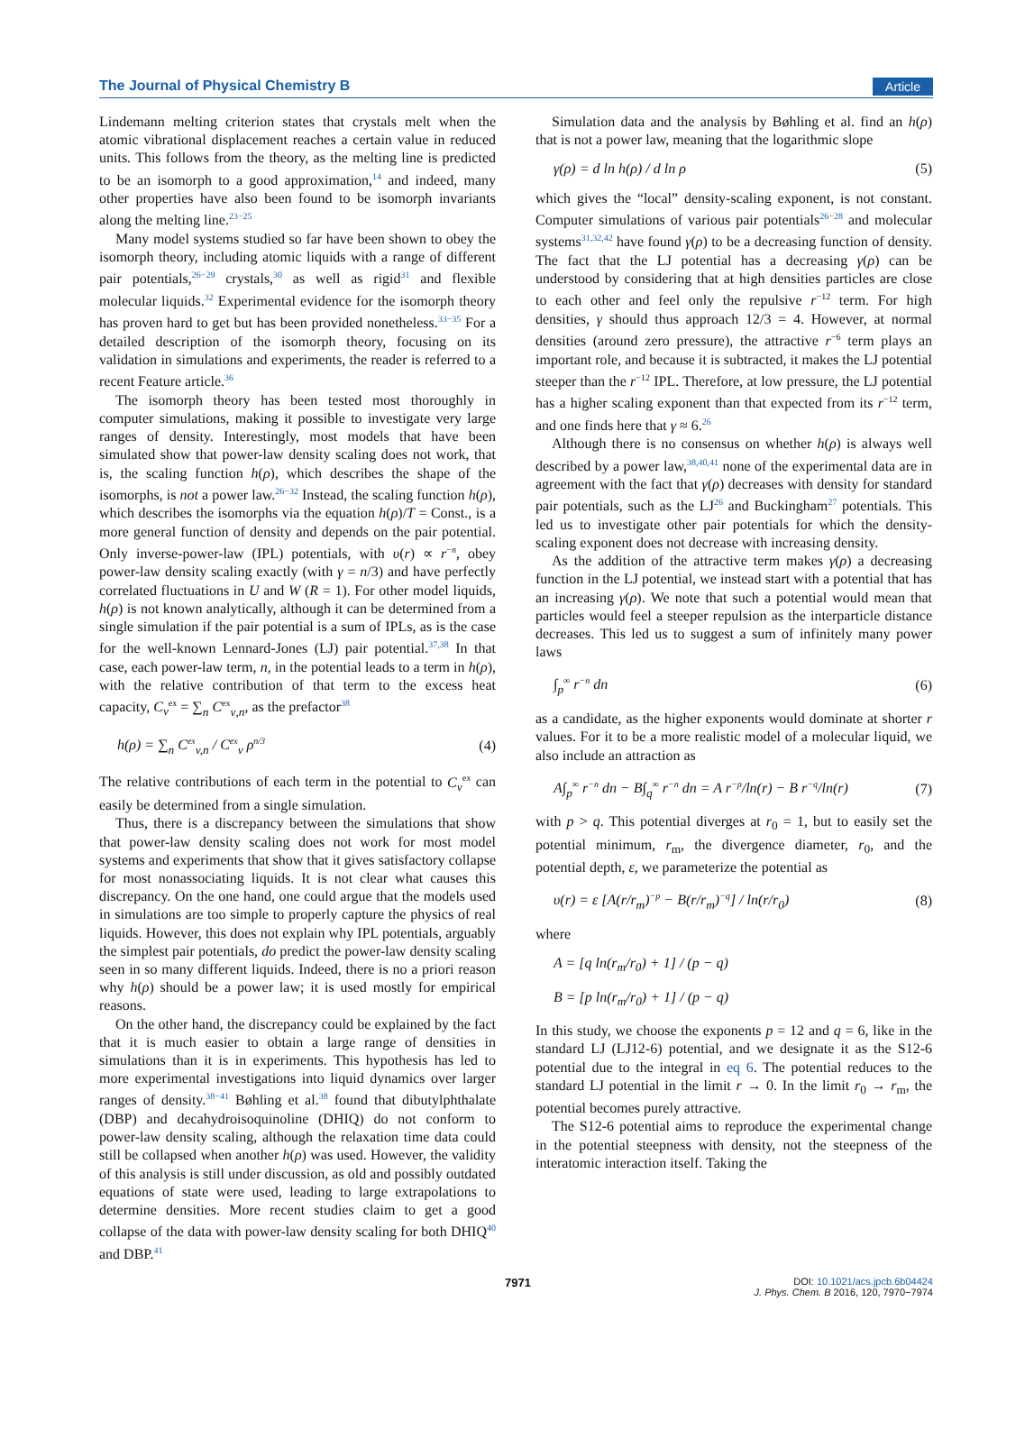The Journal of Physical Chemistry B Article
Lindemann melting criterion states that crystals melt when the atomic vibrational displacement reaches a certain value in reduced units. This follows from the theory, as the melting line is predicted to be an isomorph to a good approximation,<sup>14</sup> and indeed, many other properties have also been found to be isomorph invariants along the melting line.<sup>23−25</sup>
Many model systems studied so far have been shown to obey the isomorph theory, including atomic liquids with a range of different pair potentials,<sup>26−29</sup> crystals,<sup>30</sup> as well as rigid<sup>31</sup> and flexible molecular liquids.<sup>32</sup> Experimental evidence for the isomorph theory has proven hard to get but has been provided nonetheless.<sup>33−35</sup> For a detailed description of the isomorph theory, focusing on its validation in simulations and experiments, the reader is referred to a recent Feature article.<sup>36</sup>
The isomorph theory has been tested most thoroughly in computer simulations, making it possible to investigate very large ranges of density. Interestingly, most models that have been simulated show that power-law density scaling does not work, that is, the scaling function h(ρ), which describes the shape of the isomorphs, is not a power law.<sup>26−32</sup> Instead, the scaling function h(ρ), which describes the isomorphs via the equation h(ρ)/T = Const., is a more general function of density and depends on the pair potential. Only inverse-power-law (IPL) potentials, with υ(r) ∝ r<sup>−n</sup>, obey power-law density scaling exactly (with γ = n/3) and have perfectly correlated fluctuations in U and W (R = 1). For other model liquids, h(ρ) is not known analytically, although it can be determined from a single simulation if the pair potential is a sum of IPLs, as is the case for the well-known Lennard-Jones (LJ) pair potential.<sup>37,38</sup> In that case, each power-law term, n, in the potential leads to a term in h(ρ), with the relative contribution of that term to the excess heat capacity, C<sub>v</sub><sup>ex</sup> = ∑<sub>n</sub> C<sup>ex</sup><sub>v,n</sub>, as the prefactor<sup>38</sup>
h(ρ) = ∑<sub>n</sub> C<sup>ex</sup><sub>v,n</sub> / C<sup>ex</sup><sub>v</sub> ρ<sup>n/3</sup> (4)
The relative contributions of each term in the potential to C<sub>v</sub><sup>ex</sup> can easily be determined from a single simulation.
Thus, there is a discrepancy between the simulations that show that power-law density scaling does not work for most model systems and experiments that show that it gives satisfactory collapse for most nonassociating liquids. It is not clear what causes this discrepancy. On the one hand, one could argue that the models used in simulations are too simple to properly capture the physics of real liquids. However, this does not explain why IPL potentials, arguably the simplest pair potentials, do predict the power-law density scaling seen in so many different liquids. Indeed, there is no a priori reason why h(ρ) should be a power law; it is used mostly for empirical reasons.
On the other hand, the discrepancy could be explained by the fact that it is much easier to obtain a large range of densities in simulations than it is in experiments. This hypothesis has led to more experimental investigations into liquid dynamics over larger ranges of density.<sup>38−41</sup> Bøhling et al.<sup>38</sup> found that dibutylphthalate (DBP) and decahydroisoquinoline (DHIQ) do not conform to power-law density scaling, although the relaxation time data could still be collapsed when another h(ρ) was used. However, the validity of this analysis is still under discussion, as old and possibly outdated equations of state were used, leading to large extrapolations to determine densities. More recent studies claim to get a good collapse of the data with power-law density scaling for both DHIQ<sup>40</sup> and DBP.<sup>41</sup>
Simulation data and the analysis by Bøhling et al. find an h(ρ) that is not a power law, meaning that the logarithmic slope
γ(ρ) = d ln h(ρ) / d ln ρ (5)
which gives the “local” density-scaling exponent, is not constant. Computer simulations of various pair potentials<sup>26−28</sup> and molecular systems<sup>31,32,42</sup> have found γ(ρ) to be a decreasing function of density. The fact that the LJ potential has a decreasing γ(ρ) can be understood by considering that at high densities particles are close to each other and feel only the repulsive r<sup>−12</sup> term. For high densities, γ should thus approach 12/3 = 4. However, at normal densities (around zero pressure), the attractive r<sup>−6</sup> term plays an important role, and because it is subtracted, it makes the LJ potential steeper than the r<sup>−12</sup> IPL. Therefore, at low pressure, the LJ potential has a higher scaling exponent than that expected from its r<sup>−12</sup> term, and one finds here that γ ≈ 6.<sup>26</sup>
Although there is no consensus on whether h(ρ) is always well described by a power law,<sup>38,40,41</sup> none of the experimental data are in agreement with the fact that γ(ρ) decreases with density for standard pair potentials, such as the LJ<sup>26</sup> and Buckingham<sup>27</sup> potentials. This led us to investigate other pair potentials for which the density-scaling exponent does not decrease with increasing density.
As the addition of the attractive term makes γ(ρ) a decreasing function in the LJ potential, we instead start with a potential that has an increasing γ(ρ). We note that such a potential would mean that particles would feel a steeper repulsion as the interparticle distance decreases. This led us to suggest a sum of infinitely many power laws
∫<sub>p</sub><sup>∞</sup> r<sup>−n</sup> dn (6)
as a candidate, as the higher exponents would dominate at shorter r values. For it to be a more realistic model of a molecular liquid, we also include an attraction as
A∫<sub>p</sub><sup>∞</sup> r<sup>−n</sup> dn − B∫<sub>q</sub><sup>∞</sup> r<sup>−n</sup> dn = A r<sup>−p</sup>/ln(r) − B r<sup>−q</sup>/ln(r) (7)
with p > q. This potential diverges at r<sub>0</sub> = 1, but to easily set the potential minimum, r<sub>m</sub>, the divergence diameter, r<sub>0</sub>, and the potential depth, ε, we parameterize the potential as
υ(r) = ε [A(r/r<sub>m</sub>)<sup>−p</sup> − B(r/r<sub>m</sub>)<sup>−q</sup>] / ln(r/r<sub>0</sub>) (8)
where
A = [q ln(r<sub>m</sub>/r<sub>0</sub>) + 1] / (p − q)
B = [p ln(r<sub>m</sub>/r<sub>0</sub>) + 1] / (p − q)
In this study, we choose the exponents p = 12 and q = 6, like in the standard LJ (LJ12-6) potential, and we designate it as the S12-6 potential due to the integral in eq 6. The potential reduces to the standard LJ potential in the limit r → 0. In the limit r<sub>0</sub> → r<sub>m</sub>, the potential becomes purely attractive.
The S12-6 potential aims to reproduce the experimental change in the potential steepness with density, not the steepness of the interatomic interaction itself. Taking the
7971
DOI: 10.1021/acs.jpcb.6b04424
J. Phys. Chem. B 2016, 120, 7970−7974